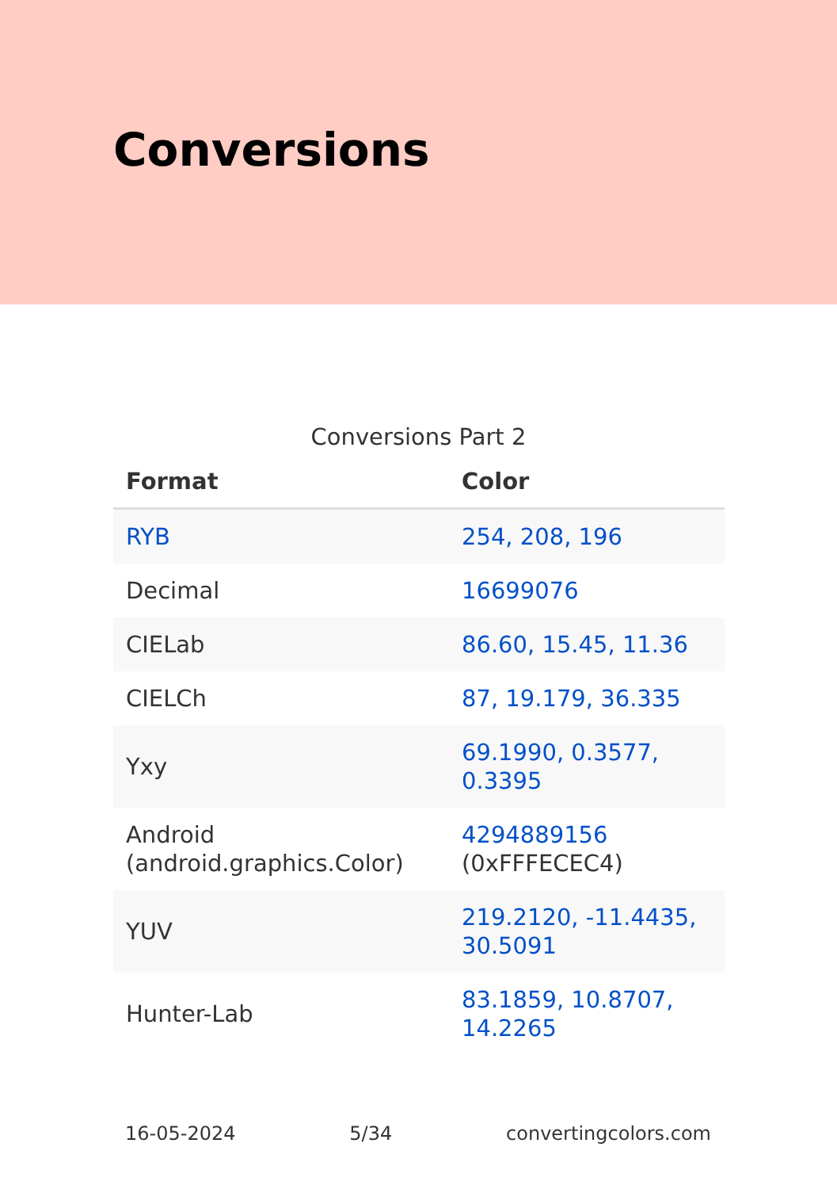Conversions
Conversions Part 2
| Format | Color |
| --- | --- |
| RYB | 254, 208, 196 |
| Decimal | 16699076 |
| CIELab | 86.60, 15.45, 11.36 |
| CIELCh | 87, 19.179, 36.335 |
| Yxy | 69.1990, 0.3577, 0.3395 |
| Android (android.graphics.Color) | 4294889156 (0xFFFECEC4) |
| YUV | 219.2120, -11.4435, 30.5091 |
| Hunter-Lab | 83.1859, 10.8707, 14.2265 |
16-05-2024 5/34 convertingcolors.com